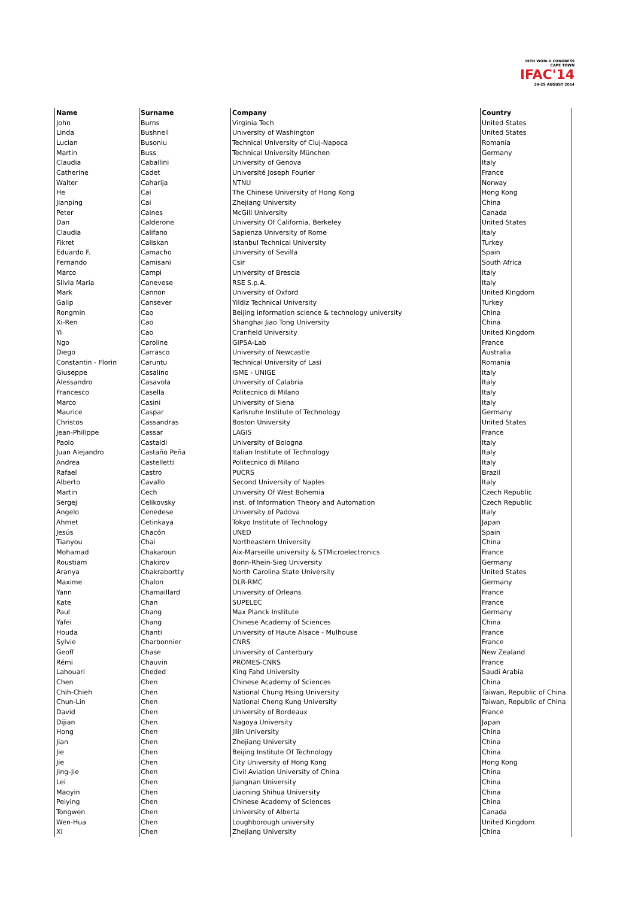19TH WORLD CONGRESS
CAPE TOWN
IFAC'14
24-29 AUGUST 2014
| Name | Surname | Company | Country |
| --- | --- | --- | --- |
| John | Burns | Virginia Tech | United States |
| Linda | Bushnell | University of Washington | United States |
| Lucian | Busoniu | Technical University of Cluj-Napoca | Romania |
| Martin | Buss | Technical University München | Germany |
| Claudia | Caballini | University of Genova | Italy |
| Catherine | Cadet | Université Joseph Fourier | France |
| Walter | Caharija | NTNU | Norway |
| He | Cai | The Chinese University of Hong Kong | Hong Kong |
| Jianping | Cai | Zhejiang University | China |
| Peter | Caines | McGill University | Canada |
| Dan | Calderone | University Of California, Berkeley | United States |
| Claudia | Califano | Sapienza University of Rome | Italy |
| Fikret | Caliskan | Istanbul Technical University | Turkey |
| Eduardo F. | Camacho | University of Sevilla | Spain |
| Fernando | Camisani | Csir | South Africa |
| Marco | Campi | University of Brescia | Italy |
| Silvia Maria | Canevese | RSE S.p.A. | Italy |
| Mark | Cannon | University of Oxford | United Kingdom |
| Galip | Cansever | Yildiz Technical University | Turkey |
| Rongmin | Cao | Beijing information science & technology university | China |
| Xi-Ren | Cao | Shanghai Jiao Tong University | China |
| Yi | Cao | Cranfield University | United Kingdom |
| Ngo | Caroline | GIPSA-Lab | France |
| Diego | Carrasco | University of Newcastle | Australia |
| Constantin - Florin | Caruntu | Technical University of Lasi | Romania |
| Giuseppe | Casalino | ISME - UNIGE | Italy |
| Alessandro | Casavola | University of Calabria | Italy |
| Francesco | Casella | Politecnico di Milano | Italy |
| Marco | Casini | University of Siena | Italy |
| Maurice | Caspar | Karlsruhe Institute of Technology | Germany |
| Christos | Cassandras | Boston University | United States |
| Jean-Philippe | Cassar | LAGIS | France |
| Paolo | Castaldi | University of Bologna | Italy |
| Juan Alejandro | Castaño Peña | Italian Institute of Technology | Italy |
| Andrea | Castelletti | Politecnico di Milano | Italy |
| Rafael | Castro | PUCRS | Brazil |
| Alberto | Cavallo | Second University of Naples | Italy |
| Martin | Cech | University Of West Bohemia | Czech Republic |
| Sergej | Celikovsky | Inst. of Information Theory and Automation | Czech Republic |
| Angelo | Cenedese | University of Padova | Italy |
| Ahmet | Cetinkaya | Tokyo Institute of Technology | Japan |
| Jesús | Chacón | UNED | Spain |
| Tianyou | Chai | Northeastern University | China |
| Mohamad | Chakaroun | Aix-Marseille university & STMicroelectronics | France |
| Roustiam | Chakirov | Bonn-Rhein-Sieg University | Germany |
| Aranya | Chakrabortty | North Carolina State University | United States |
| Maxime | Chalon | DLR-RMC | Germany |
| Yann | Chamaillard | University of Orleans | France |
| Kate | Chan | SUPELEC | France |
| Paul | Chang | Max Planck Institute | Germany |
| Yafei | Chang | Chinese Academy of Sciences | China |
| Houda | Chanti | University of Haute Alsace - Mulhouse | France |
| Sylvie | Charbonnier | CNRS | France |
| Geoff | Chase | University of Canterbury | New Zealand |
| Rémi | Chauvin | PROMES-CNRS | France |
| Lahouari | Cheded | King Fahd University | Saudi Arabia |
| Chen | Chen | Chinese Academy of Sciences | China |
| Chih-Chieh | Chen | National Chung Hsing University | Taiwan, Republic of China |
| Chun-Lin | Chen | National Cheng Kung University | Taiwan, Republic of China |
| David | Chen | University of Bordeaux | France |
| Dijian | Chen | Nagoya University | Japan |
| Hong | Chen | Jilin University | China |
| Jian | Chen | Zhejiang University | China |
| Jie | Chen | Beijing Institute Of Technology | China |
| Jie | Chen | City University of Hong Kong | Hong Kong |
| Jing-Jie | Chen | Civil Aviation University of China | China |
| Lei | Chen | Jiangnan University | China |
| Maoyin | Chen | Liaoning Shihua University | China |
| Peiying | Chen | Chinese Academy of Sciences | China |
| Tongwen | Chen | University of Alberta | Canada |
| Wen-Hua | Chen | Loughborough university | United Kingdom |
| Xi | Chen | Zhejiang University | China |